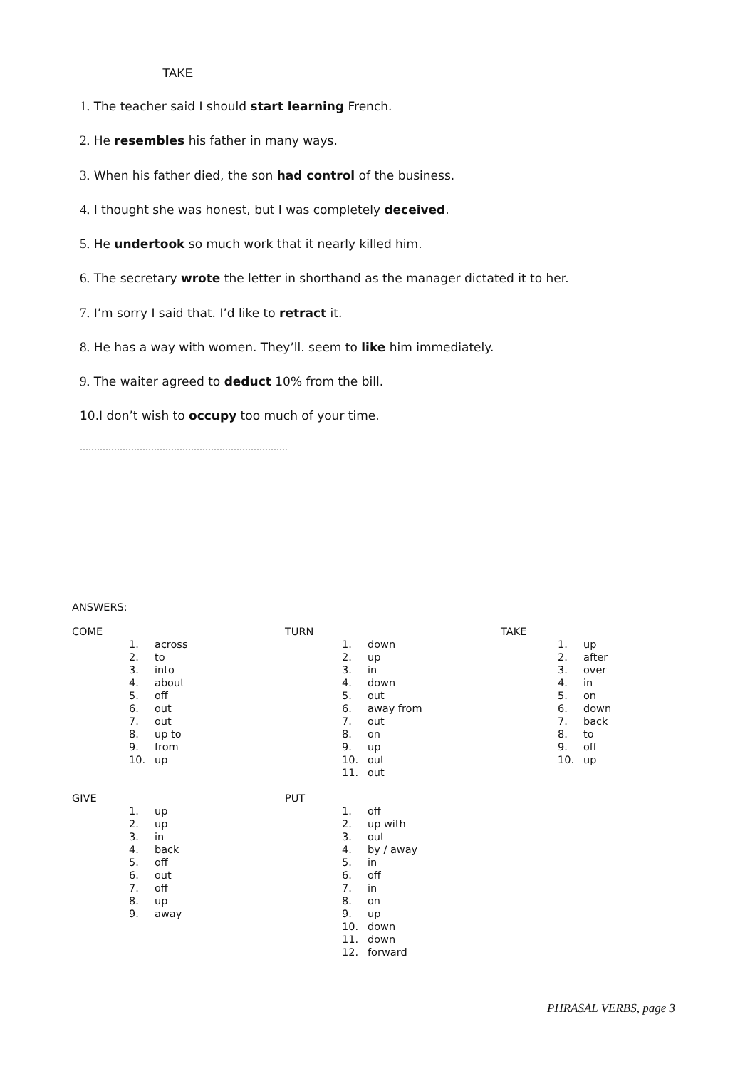TAKE
1. The teacher said I should start learning French.
2. He resembles his father in many ways.
3. When his father died, the son had control of the business.
4. I thought she was honest, but I was completely deceived.
5. He undertook so much work that it nearly killed him.
6. The secretary wrote the letter in shorthand as the manager dictated it to her.
7. I’m sorry I said that. I’d like to retract it.
8. He has a way with women. They’ll. seem to like him immediately.
9. The waiter agreed to deduct 10% from the bill.
10.I don’t wish to occupy too much of your time.
……………………………………………………………….
ANSWERS:
| COME | | | TURN | | | TAKE | | |
| | 1. | across | | 1. | down | | 1. | up |
| | 2. | to | | 2. | up | | 2. | after |
| | 3. | into | | 3. | in | | 3. | over |
| | 4. | about | | 4. | down | | 4. | in |
| | 5. | off | | 5. | out | | 5. | on |
| | 6. | out | | 6. | away from | | 6. | down |
| | 7. | out | | 7. | out | | 7. | back |
| | 8. | up to | | 8. | on | | 8. | to |
| | 9. | from | | 9. | up | | 9. | off |
| | 10. | up | | 10. | out | | 10. | up |
| | | | | 11. | out | | | |
| GIVE | | | PUT | | | | | |
| | 1. | up | | 1. | off | | | |
| | 2. | up | | 2. | up with | | | |
| | 3. | in | | 3. | out | | | |
| | 4. | back | | 4. | by / away | | | |
| | 5. | off | | 5. | in | | | |
| | 6. | out | | 6. | off | | | |
| | 7. | off | | 7. | in | | | |
| | 8. | up | | 8. | on | | | |
| | 9. | away | | 9. | up | | | |
| | | | | 10. | down | | | |
| | | | | 11. | down | | | |
| | | | | 12. | forward | | | |
PHRASAL VERBS, page 3